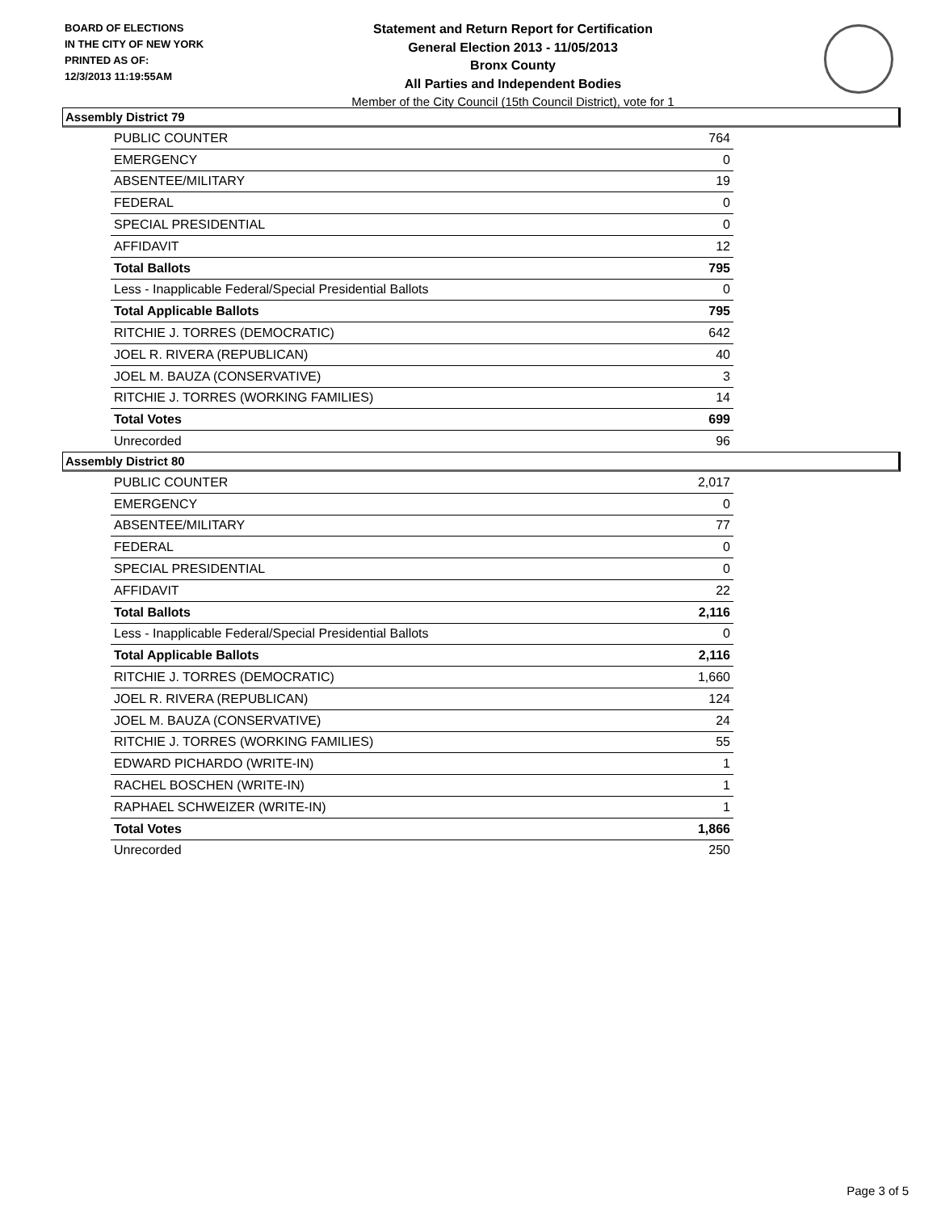BOARD OF ELECTIONS
IN THE CITY OF NEW YORK
PRINTED AS OF:
12/3/2013 11:19:55AM
Statement and Return Report for Certification
General Election 2013 - 11/05/2013
Bronx County
All Parties and Independent Bodies
Member of the City Council (15th Council District), vote for 1
Assembly District 79
| PUBLIC COUNTER | 764 |
| EMERGENCY | 0 |
| ABSENTEE/MILITARY | 19 |
| FEDERAL | 0 |
| SPECIAL PRESIDENTIAL | 0 |
| AFFIDAVIT | 12 |
| Total Ballots | 795 |
| Less - Inapplicable Federal/Special Presidential Ballots | 0 |
| Total Applicable Ballots | 795 |
| RITCHIE J. TORRES (DEMOCRATIC) | 642 |
| JOEL R. RIVERA (REPUBLICAN) | 40 |
| JOEL M. BAUZA (CONSERVATIVE) | 3 |
| RITCHIE J. TORRES (WORKING FAMILIES) | 14 |
| Total Votes | 699 |
| Unrecorded | 96 |
Assembly District 80
| PUBLIC COUNTER | 2,017 |
| EMERGENCY | 0 |
| ABSENTEE/MILITARY | 77 |
| FEDERAL | 0 |
| SPECIAL PRESIDENTIAL | 0 |
| AFFIDAVIT | 22 |
| Total Ballots | 2,116 |
| Less - Inapplicable Federal/Special Presidential Ballots | 0 |
| Total Applicable Ballots | 2,116 |
| RITCHIE J. TORRES (DEMOCRATIC) | 1,660 |
| JOEL R. RIVERA (REPUBLICAN) | 124 |
| JOEL M. BAUZA (CONSERVATIVE) | 24 |
| RITCHIE J. TORRES (WORKING FAMILIES) | 55 |
| EDWARD PICHARDO (WRITE-IN) | 1 |
| RACHEL BOSCHEN (WRITE-IN) | 1 |
| RAPHAEL SCHWEIZER (WRITE-IN) | 1 |
| Total Votes | 1,866 |
| Unrecorded | 250 |
Page 3 of 5